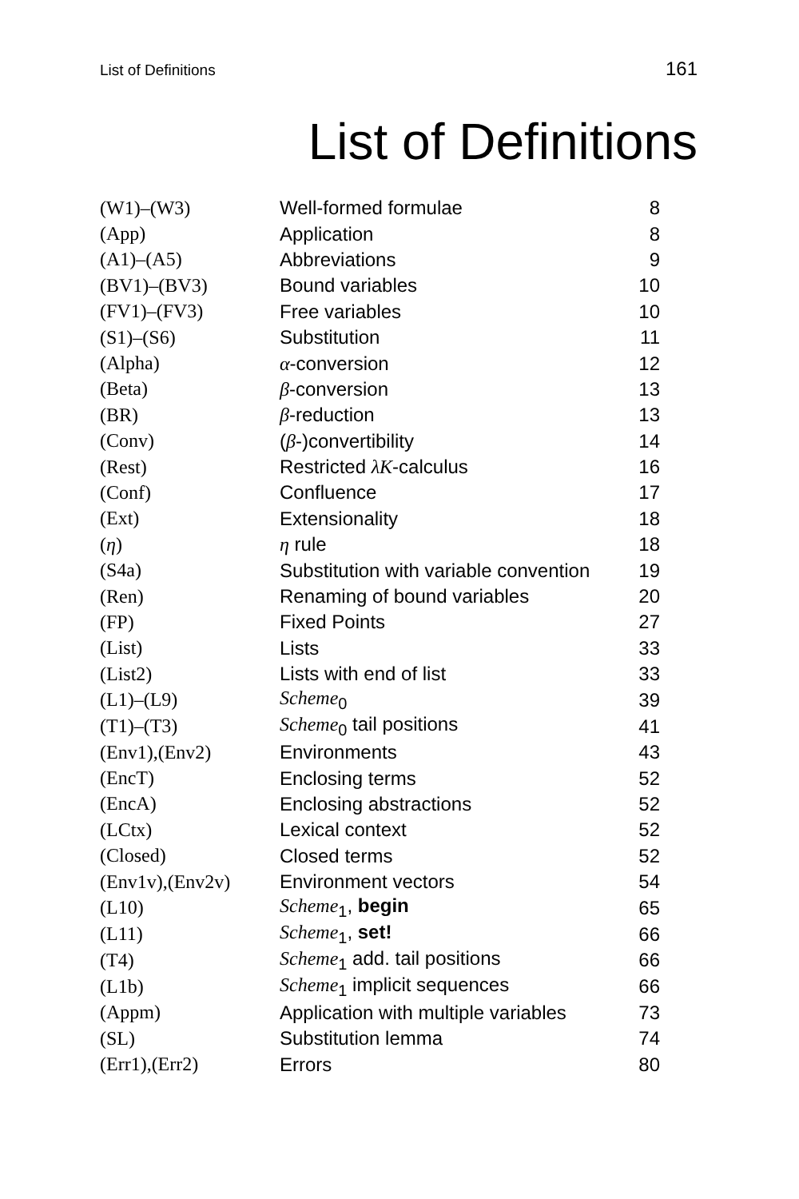List of Definitions 161
List of Definitions
| (W1)–(W3) | Well-formed formulae | 8 |
| (App) | Application | 8 |
| (A1)–(A5) | Abbreviations | 9 |
| (BV1)–(BV3) | Bound variables | 10 |
| (FV1)–(FV3) | Free variables | 10 |
| (S1)–(S6) | Substitution | 11 |
| (Alpha) | α -conversion | 12 |
| (Beta) | β -conversion | 13 |
| (BR) | β -reduction | 13 |
| (Conv) | ( β -)convertibility | 14 |
| (Rest) | Restricted λK -calculus | 16 |
| (Conf) | Confluence | 17 |
| (Ext) | Extensionality | 18 |
| ( η ) | η rule | 18 |
| (S4a) | Substitution with variable convention | 19 |
| (Ren) | Renaming of bound variables | 20 |
| (FP) | Fixed Points | 27 |
| (List) | Lists | 33 |
| (List2) | Lists with end of list | 33 |
| (L1)–(L9) | Scheme<sub>0</sub> | 39 |
| (T1)–(T3) | Scheme<sub>0</sub> tail positions | 41 |
| (Env1),(Env2) | Environments | 43 |
| (EncT) | Enclosing terms | 52 |
| (EncA) | Enclosing abstractions | 52 |
| (LCtx) | Lexical context | 52 |
| (Closed) | Closed terms | 52 |
| (Env1v),(Env2v) | Environment vectors | 54 |
| (L10) | Scheme<sub>1</sub>, begin | 65 |
| (L11) | Scheme<sub>1</sub>, set! | 66 |
| (T4) | Scheme<sub>1</sub> add. tail positions | 66 |
| (L1b) | Scheme<sub>1</sub> implicit sequences | 66 |
| (Appm) | Application with multiple variables | 73 |
| (SL) | Substitution lemma | 74 |
| (Err1),(Err2) | Errors | 80 |